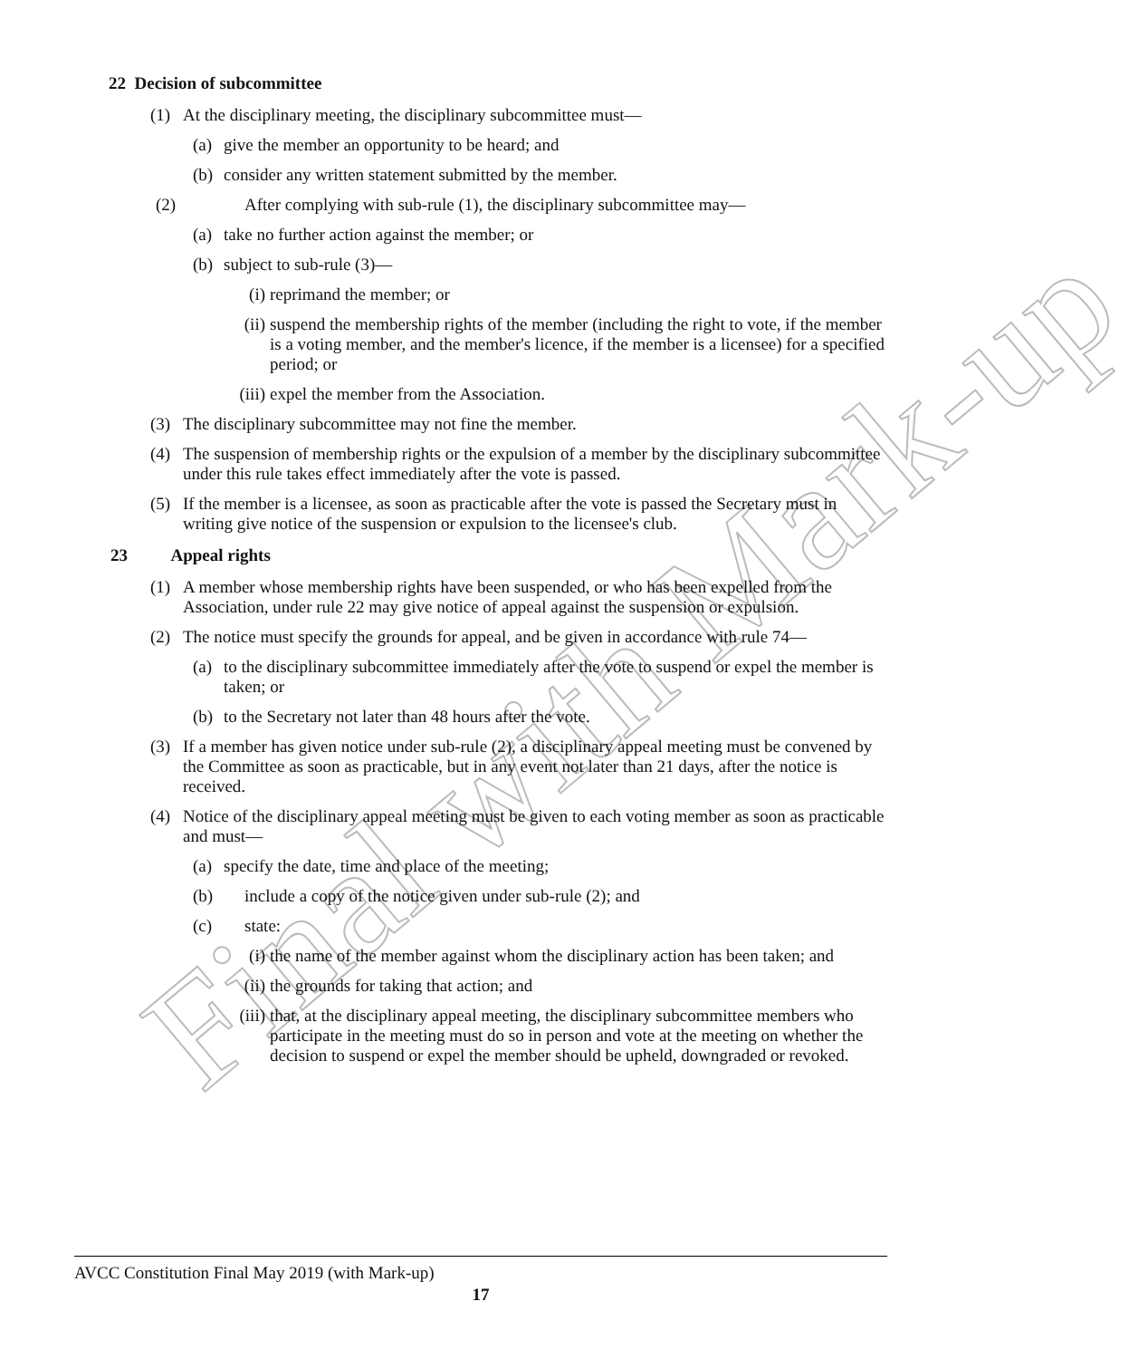Final with Mark-up
22 Decision of subcommittee
(1) At the disciplinary meeting, the disciplinary subcommittee must—
(a) give the member an opportunity to be heard; and
(b) consider any written statement submitted by the member.
(2) After complying with sub-rule (1), the disciplinary subcommittee may—
(a) take no further action against the member; or
(b) subject to sub-rule (3)—
(i) reprimand the member; or
(ii) suspend the membership rights of the member (including the right to vote, if the member is a voting member, and the member's licence, if the member is a licensee) for a specified period; or
(iii) expel the member from the Association.
(3) The disciplinary subcommittee may not fine the member.
(4) The suspension of membership rights or the expulsion of a member by the disciplinary subcommittee under this rule takes effect immediately after the vote is passed.
(5) If the member is a licensee, as soon as practicable after the vote is passed the Secretary must in writing give notice of the suspension or expulsion to the licensee's club.
23 Appeal rights
(1) A member whose membership rights have been suspended, or who has been expelled from the Association, under rule 22 may give notice of appeal against the suspension or expulsion.
(2) The notice must specify the grounds for appeal, and be given in accordance with rule 74—
(a) to the disciplinary subcommittee immediately after the vote to suspend or expel the member is taken; or
(b) to the Secretary not later than 48 hours after the vote.
(3) If a member has given notice under sub-rule (2), a disciplinary appeal meeting must be convened by the Committee as soon as practicable, but in any event not later than 21 days, after the notice is received.
(4) Notice of the disciplinary appeal meeting must be given to each voting member as soon as practicable and must—
(a) specify the date, time and place of the meeting;
(b) include a copy of the notice given under sub-rule (2); and
(c) state:
(i) the name of the member against whom the disciplinary action has been taken; and
(ii) the grounds for taking that action; and
(iii) that, at the disciplinary appeal meeting, the disciplinary subcommittee members who participate in the meeting must do so in person and vote at the meeting on whether the decision to suspend or expel the member should be upheld, downgraded or revoked.
AVCC Constitution Final May 2019 (with Mark-up)
17